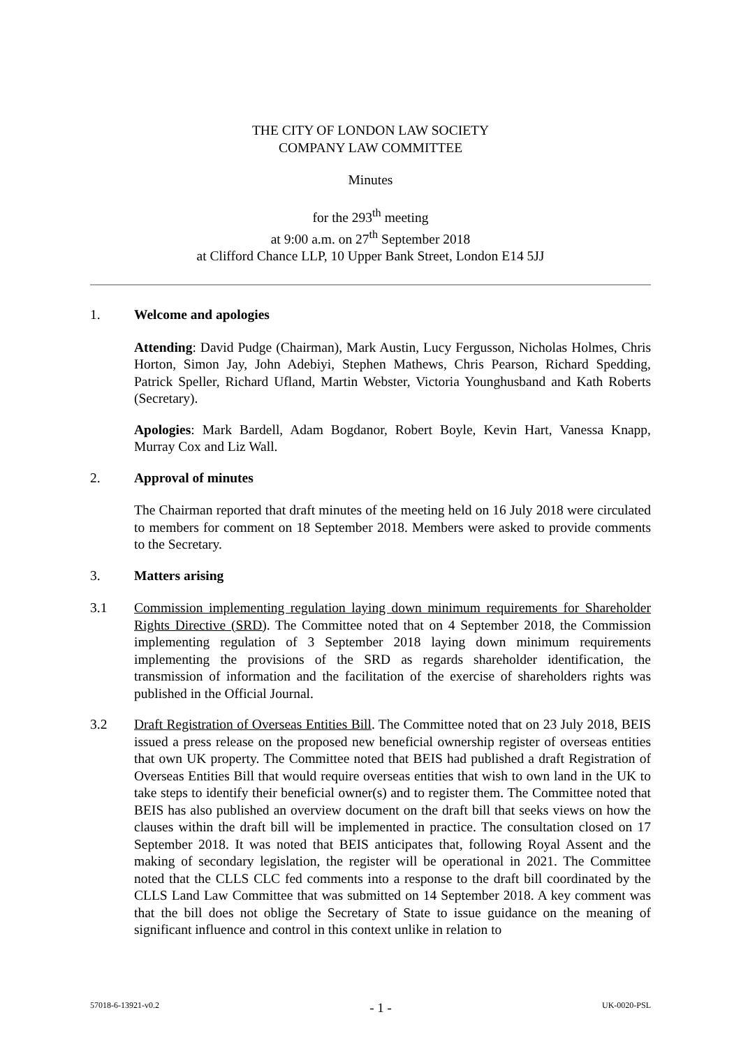THE CITY OF LONDON LAW SOCIETY
COMPANY LAW COMMITTEE
Minutes
for the 293<sup>th</sup> meeting
at 9:00 a.m. on 27<sup>th</sup> September 2018
at Clifford Chance LLP, 10 Upper Bank Street, London E14 5JJ
1. Welcome and apologies
Attending: David Pudge (Chairman), Mark Austin, Lucy Fergusson, Nicholas Holmes, Chris Horton, Simon Jay, John Adebiyi, Stephen Mathews, Chris Pearson, Richard Spedding, Patrick Speller, Richard Ufland, Martin Webster, Victoria Younghusband and Kath Roberts (Secretary).
Apologies: Mark Bardell, Adam Bogdanor, Robert Boyle, Kevin Hart, Vanessa Knapp, Murray Cox and Liz Wall.
2. Approval of minutes
The Chairman reported that draft minutes of the meeting held on 16 July 2018 were circulated to members for comment on 18 September 2018. Members were asked to provide comments to the Secretary.
3. Matters arising
3.1 Commission implementing regulation laying down minimum requirements for Shareholder Rights Directive (SRD). The Committee noted that on 4 September 2018, the Commission implementing regulation of 3 September 2018 laying down minimum requirements implementing the provisions of the SRD as regards shareholder identification, the transmission of information and the facilitation of the exercise of shareholders rights was published in the Official Journal.
3.2 Draft Registration of Overseas Entities Bill. The Committee noted that on 23 July 2018, BEIS issued a press release on the proposed new beneficial ownership register of overseas entities that own UK property. The Committee noted that BEIS had published a draft Registration of Overseas Entities Bill that would require overseas entities that wish to own land in the UK to take steps to identify their beneficial owner(s) and to register them. The Committee noted that BEIS has also published an overview document on the draft bill that seeks views on how the clauses within the draft bill will be implemented in practice. The consultation closed on 17 September 2018. It was noted that BEIS anticipates that, following Royal Assent and the making of secondary legislation, the register will be operational in 2021. The Committee noted that the CLLS CLC fed comments into a response to the draft bill coordinated by the CLLS Land Law Committee that was submitted on 14 September 2018. A key comment was that the bill does not oblige the Secretary of State to issue guidance on the meaning of significant influence and control in this context unlike in relation to
57018-6-13921-v0.2 - 1 - UK-0020-PSL